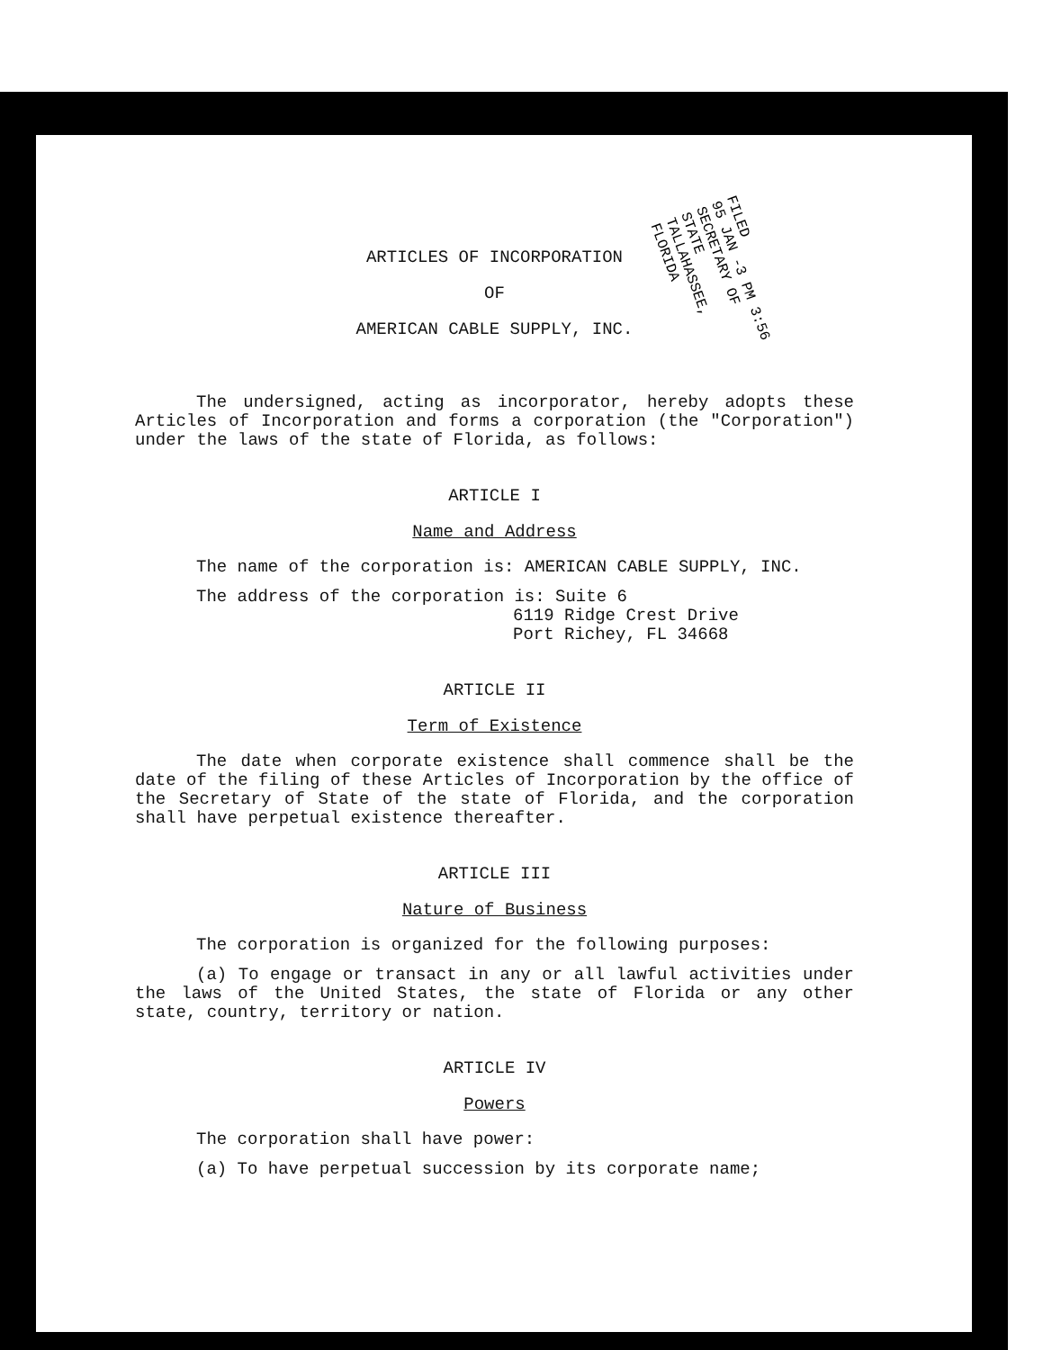FILED
95 JAN -3 PM 3:56
SECRETARY OF STATE
TALLAHASSEE, FLORIDA
ARTICLES OF INCORPORATION
OF
AMERICAN CABLE SUPPLY, INC.
The undersigned, acting as incorporator, hereby adopts these Articles of Incorporation and forms a corporation (the "Corporation") under the laws of the state of Florida, as follows:
ARTICLE I
Name and Address
The name of the corporation is: AMERICAN CABLE SUPPLY, INC.
The address of the corporation is: Suite 6
6119 Ridge Crest Drive
Port Richey, FL 34668
ARTICLE II
Term of Existence
The date when corporate existence shall commence shall be the date of the filing of these Articles of Incorporation by the office of the Secretary of State of the state of Florida, and the corporation shall have perpetual existence thereafter.
ARTICLE III
Nature of Business
The corporation is organized for the following purposes:
(a) To engage or transact in any or all lawful activities under the laws of the United States, the state of Florida or any other state, country, territory or nation.
ARTICLE IV
Powers
The corporation shall have power:
(a) To have perpetual succession by its corporate name;